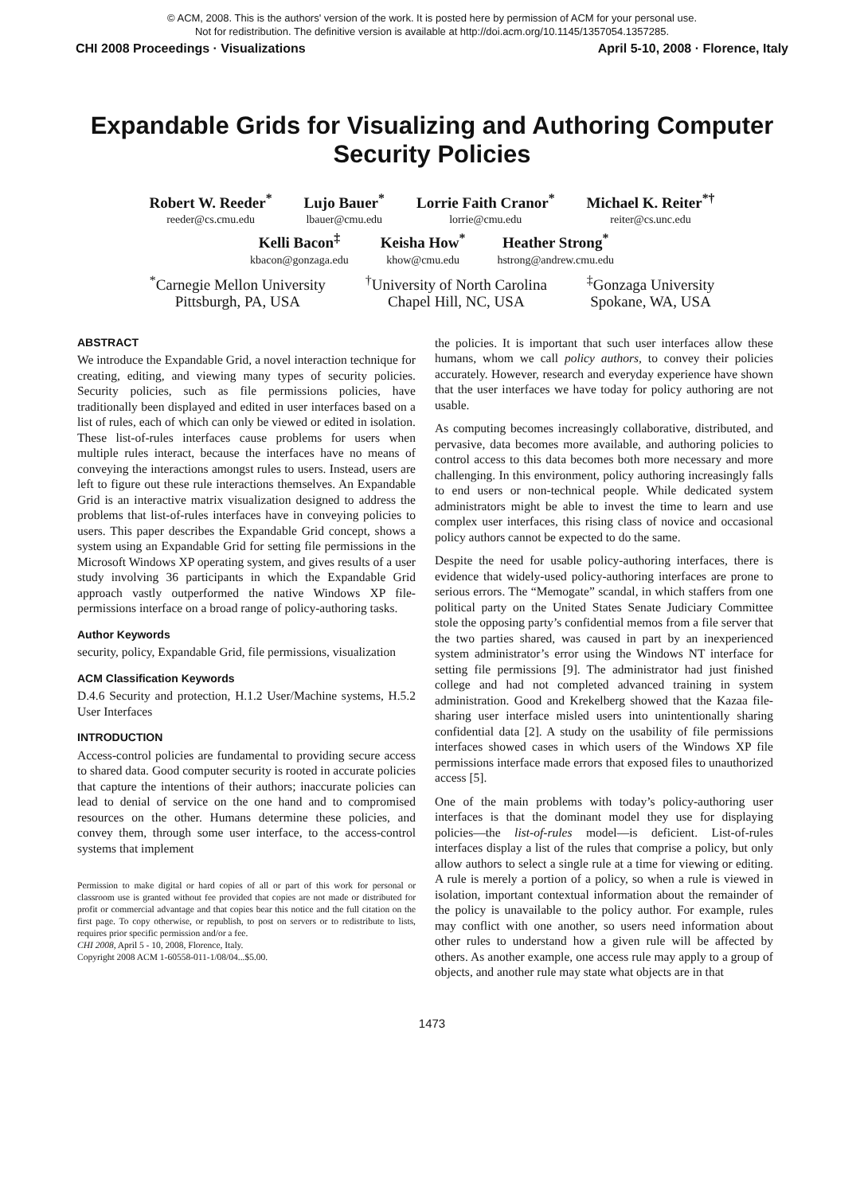© ACM, 2008. This is the authors' version of the work. It is posted here by permission of ACM for your personal use.
Not for redistribution. The definitive version is available at http://doi.acm.org/10.1145/1357054.1357285.
CHI 2008 Proceedings · Visualizations April 5-10, 2008 · Florence, Italy
Expandable Grids for Visualizing and Authoring Computer Security Policies
Robert W. Reeder<sup>*</sup>
reeder@cs.cmu.edu
Lujo Bauer<sup>*</sup>
lbauer@cmu.edu
Lorrie Faith Cranor<sup>*</sup>
lorrie@cmu.edu
Michael K. Reiter<sup>*†</sup>
reiter@cs.unc.edu
Kelli Bacon<sup>‡</sup>
kbacon@gonzaga.edu
Keisha How<sup>*</sup>
khow@cmu.edu
Heather Strong<sup>*</sup>
hstrong@andrew.cmu.edu
<sup>*</sup> Carnegie Mellon University
Pittsburgh, PA, USA
<sup>†</sup> University of North Carolina
Chapel Hill, NC, USA
<sup>‡</sup> Gonzaga University
Spokane, WA, USA
ABSTRACT
We introduce the Expandable Grid, a novel interaction technique for creating, editing, and viewing many types of security policies. Security policies, such as file permissions policies, have traditionally been displayed and edited in user interfaces based on a list of rules, each of which can only be viewed or edited in isolation. These list-of-rules interfaces cause problems for users when multiple rules interact, because the interfaces have no means of conveying the interactions amongst rules to users. Instead, users are left to figure out these rule interactions themselves. An Expandable Grid is an interactive matrix visualization designed to address the problems that list-of-rules interfaces have in conveying policies to users. This paper describes the Expandable Grid concept, shows a system using an Expandable Grid for setting file permissions in the Microsoft Windows XP operating system, and gives results of a user study involving 36 participants in which the Expandable Grid approach vastly outperformed the native Windows XP file-permissions interface on a broad range of policy-authoring tasks.
Author Keywords
security, policy, Expandable Grid, file permissions, visualization
ACM Classification Keywords
D.4.6 Security and protection, H.1.2 User/Machine systems, H.5.2 User Interfaces
INTRODUCTION
Access-control policies are fundamental to providing secure access to shared data. Good computer security is rooted in accurate policies that capture the intentions of their authors; inaccurate policies can lead to denial of service on the one hand and to compromised resources on the other. Humans determine these policies, and convey them, through some user interface, to the access-control systems that implement
Permission to make digital or hard copies of all or part of this work for personal or classroom use is granted without fee provided that copies are not made or distributed for profit or commercial advantage and that copies bear this notice and the full citation on the first page. To copy otherwise, or republish, to post on servers or to redistribute to lists, requires prior specific permission and/or a fee.
CHI 2008, April 5 - 10, 2008, Florence, Italy.
Copyright 2008 ACM 1-60558-011-1/08/04...$5.00.
the policies. It is important that such user interfaces allow these humans, whom we call policy authors, to convey their policies accurately. However, research and everyday experience have shown that the user interfaces we have today for policy authoring are not usable.
As computing becomes increasingly collaborative, distributed, and pervasive, data becomes more available, and authoring policies to control access to this data becomes both more necessary and more challenging. In this environment, policy authoring increasingly falls to end users or non-technical people. While dedicated system administrators might be able to invest the time to learn and use complex user interfaces, this rising class of novice and occasional policy authors cannot be expected to do the same.
Despite the need for usable policy-authoring interfaces, there is evidence that widely-used policy-authoring interfaces are prone to serious errors. The “Memogate” scandal, in which staffers from one political party on the United States Senate Judiciary Committee stole the opposing party’s confidential memos from a file server that the two parties shared, was caused in part by an inexperienced system administrator’s error using the Windows NT interface for setting file permissions [9]. The administrator had just finished college and had not completed advanced training in system administration. Good and Krekelberg showed that the Kazaa file-sharing user interface misled users into unintentionally sharing confidential data [2]. A study on the usability of file permissions interfaces showed cases in which users of the Windows XP file permissions interface made errors that exposed files to unauthorized access [5].
One of the main problems with today’s policy-authoring user interfaces is that the dominant model they use for displaying policies—the list-of-rules model—is deficient. List-of-rules interfaces display a list of the rules that comprise a policy, but only allow authors to select a single rule at a time for viewing or editing. A rule is merely a portion of a policy, so when a rule is viewed in isolation, important contextual information about the remainder of the policy is unavailable to the policy author. For example, rules may conflict with one another, so users need information about other rules to understand how a given rule will be affected by others. As another example, one access rule may apply to a group of objects, and another rule may state what objects are in that
1473